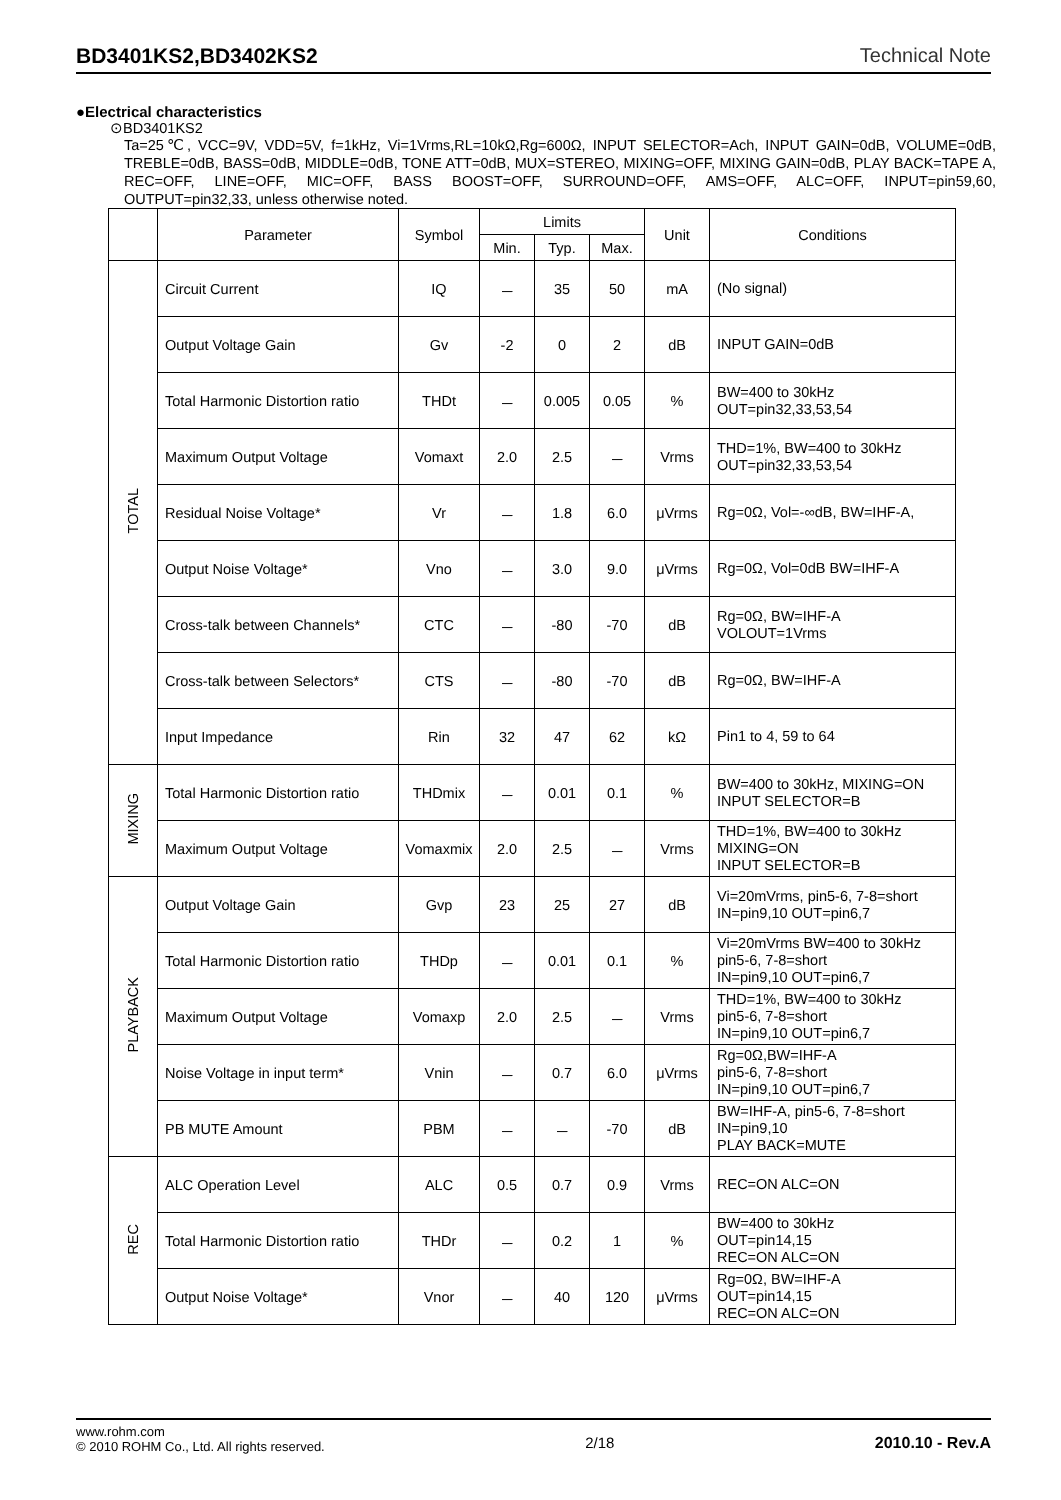BD3401KS2,BD3402KS2 Technical Note
●Electrical characteristics
⊙BD3401KS2
Ta=25℃, VCC=9V, VDD=5V, f=1kHz, Vi=1Vrms,RL=10kΩ,Rg=600Ω, INPUT SELECTOR=Ach, INPUT GAIN=0dB, VOLUME=0dB, TREBLE=0dB, BASS=0dB, MIDDLE=0dB, TONE ATT=0dB, MUX=STEREO, MIXING=OFF, MIXING GAIN=0dB, PLAY BACK=TAPE A, REC=OFF, LINE=OFF, MIC=OFF, BASS BOOST=OFF, SURROUND=OFF, AMS=OFF, ALC=OFF, INPUT=pin59,60, OUTPUT=pin32,33, unless otherwise noted.
| | Parameter | Symbol | Limits | | | Unit | Conditions |
| --- | --- | --- | --- | --- | --- | --- | --- |
| | | | Min. | Typ. | Max. | | |
| TOTAL | Circuit Current | IQ | － | 35 | 50 | mA | (No signal) |
| | Output Voltage Gain | Gv | -2 | 0 | 2 | dB | INPUT GAIN=0dB |
| | Total Harmonic Distortion ratio | THDt | － | 0.005 | 0.05 | % | BW=400 to 30kHz OUT=pin32,33,53,54 |
| | Maximum Output Voltage | Vomaxt | 2.0 | 2.5 | － | Vrms | THD=1%, BW=400 to 30kHz OUT=pin32,33,53,54 |
| | Residual Noise Voltage* | Vr | － | 1.8 | 6.0 | μVrms | Rg=0Ω, Vol=-∞dB, BW=IHF-A, |
| | Output Noise Voltage* | Vno | － | 3.0 | 9.0 | μVrms | Rg=0Ω, Vol=0dB BW=IHF-A |
| | Cross-talk between Channels* | CTC | － | -80 | -70 | dB | Rg=0Ω, BW=IHF-A VOLOUT=1Vrms |
| | Cross-talk between Selectors* | CTS | － | -80 | -70 | dB | Rg=0Ω, BW=IHF-A |
| | Input Impedance | Rin | 32 | 47 | 62 | kΩ | Pin1 to 4, 59 to 64 |
| MIXING | Total Harmonic Distortion ratio | THDmix | － | 0.01 | 0.1 | % | BW=400 to 30kHz, MIXING=ON INPUT SELECTOR=B |
| | Maximum Output Voltage | Vomaxmix | 2.0 | 2.5 | － | Vrms | THD=1%, BW=400 to 30kHz MIXING=ON INPUT SELECTOR=B |
| PLAYBACK | Output Voltage Gain | Gvp | 23 | 25 | 27 | dB | Vi=20mVrms, pin5-6, 7-8=short IN=pin9,10 OUT=pin6,7 |
| | Total Harmonic Distortion ratio | THDp | － | 0.01 | 0.1 | % | Vi=20mVrms BW=400 to 30kHz pin5-6, 7-8=short IN=pin9,10 OUT=pin6,7 |
| | Maximum Output Voltage | Vomaxp | 2.0 | 2.5 | － | Vrms | THD=1%, BW=400 to 30kHz pin5-6, 7-8=short IN=pin9,10 OUT=pin6,7 |
| | Noise Voltage in input term* | Vnin | － | 0.7 | 6.0 | μVrms | Rg=0Ω,BW=IHF-A pin5-6, 7-8=short IN=pin9,10 OUT=pin6,7 |
| | PB MUTE Amount | PBM | － | － | -70 | dB | BW=IHF-A, pin5-6, 7-8=short IN=pin9,10 PLAY BACK=MUTE |
| REC | ALC Operation Level | ALC | 0.5 | 0.7 | 0.9 | Vrms | REC=ON ALC=ON |
| | Total Harmonic Distortion ratio | THDr | － | 0.2 | 1 | % | BW=400 to 30kHz OUT=pin14,15 REC=ON ALC=ON |
| | Output Noise Voltage* | Vnor | － | 40 | 120 | μVrms | Rg=0Ω, BW=IHF-A OUT=pin14,15 REC=ON ALC=ON |
www.rohm.com
© 2010 ROHM Co., Ltd. All rights reserved.
2/18 2010.10 - Rev.A